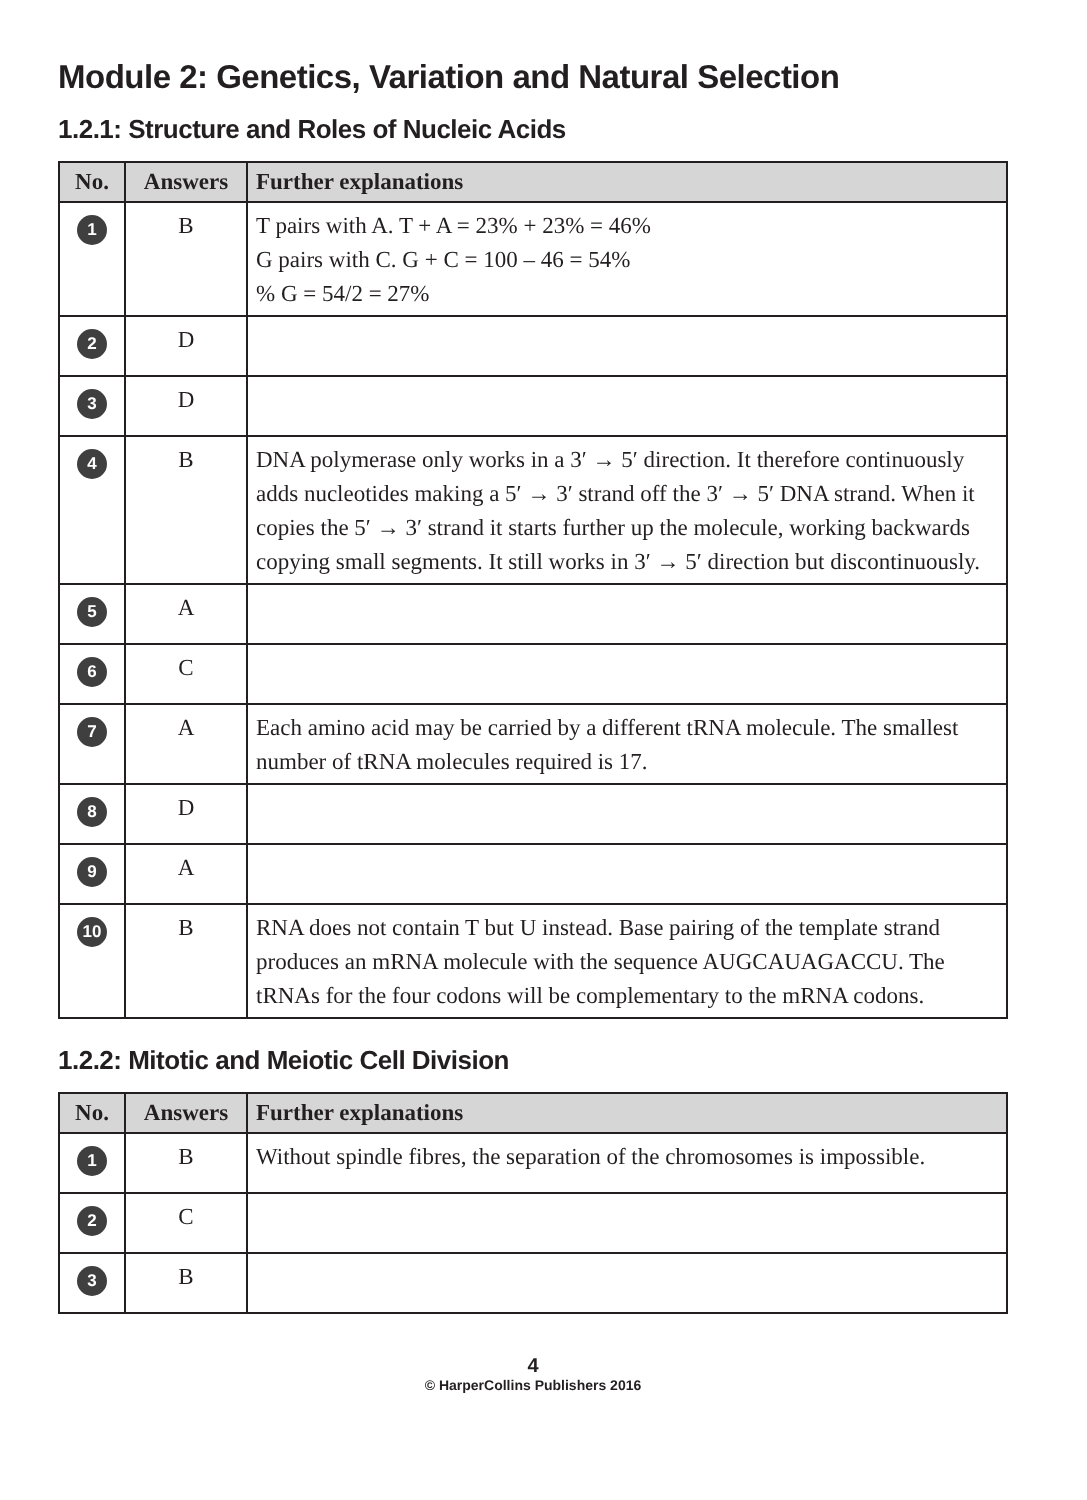Module 2: Genetics, Variation and Natural Selection
1.2.1: Structure and Roles of Nucleic Acids
| No. | Answers | Further explanations |
| --- | --- | --- |
| 1 | B | T pairs with A. T + A = 23% + 23% = 46% G pairs with C. G + C = 100 – 46 = 54% % G = 54/2 = 27% |
| 2 | D | |
| 3 | D | |
| 4 | B | DNA polymerase only works in a 3′ → 5′ direction. It therefore continuously adds nucleotides making a 5′ → 3′ strand off the 3′ → 5′ DNA strand. When it copies the 5′ → 3′ strand it starts further up the molecule, working backwards copying small segments. It still works in 3′ → 5′ direction but discontinuously. |
| 5 | A | |
| 6 | C | |
| 7 | A | Each amino acid may be carried by a different tRNA molecule. The smallest number of tRNA molecules required is 17. |
| 8 | D | |
| 9 | A | |
| 10 | B | RNA does not contain T but U instead. Base pairing of the template strand produces an mRNA molecule with the sequence AUGCAUAGACCU. The tRNAs for the four codons will be complementary to the mRNA codons. |
1.2.2: Mitotic and Meiotic Cell Division
| No. | Answers | Further explanations |
| --- | --- | --- |
| 1 | B | Without spindle fibres, the separation of the chromosomes is impossible. |
| 2 | C | |
| 3 | B | |
4
© HarperCollins Publishers 2016